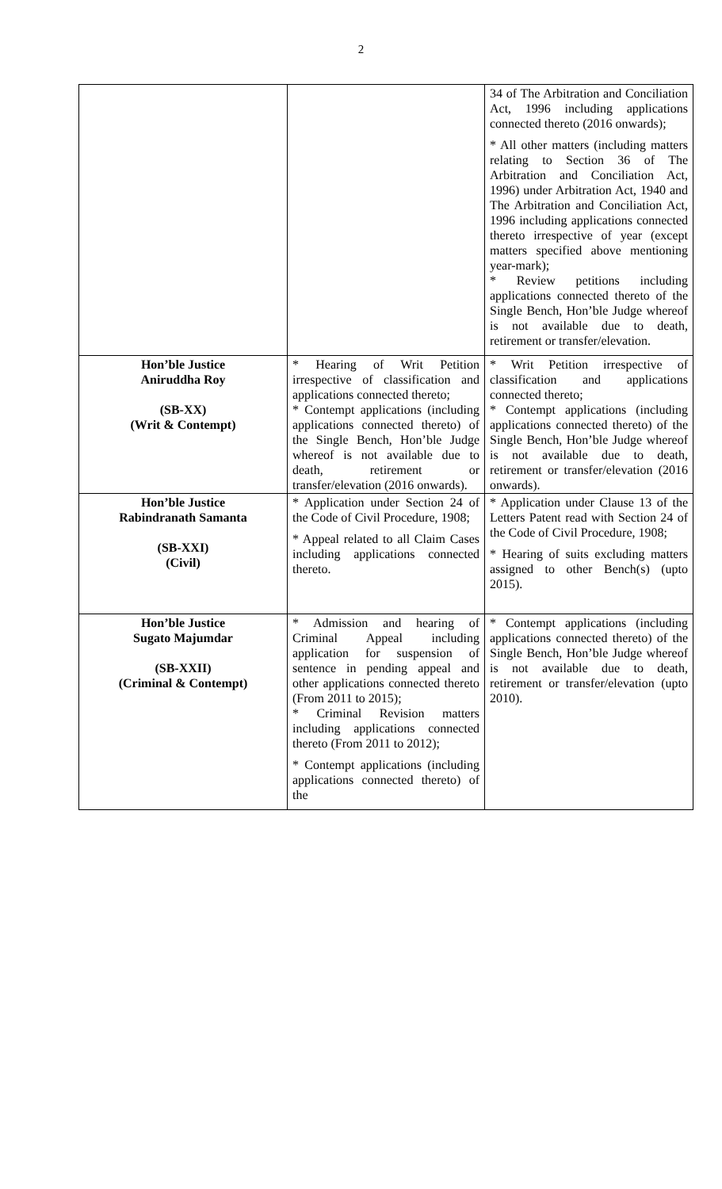2
| | | 34 of The Arbitration and Conciliation Act, 1996 including applications connected thereto (2016 onwards); * All other matters (including matters relating to Section 36 of The Arbitration and Conciliation Act, 1996) under Arbitration Act, 1940 and The Arbitration and Conciliation Act, 1996 including applications connected thereto irrespective of year (except matters specified above mentioning year-mark); * Review petitions including applications connected thereto of the Single Bench, Hon’ble Judge whereof is not available due to death, retirement or transfer/elevation. |
| Hon’ble Justice Aniruddha Roy (SB-XX) (Writ & Contempt) | * Hearing of Writ Petition irrespective of classification and applications connected thereto; * Contempt applications (including applications connected thereto) of the Single Bench, Hon’ble Judge whereof is not available due to death, retirement or transfer/elevation (2016 onwards). | * Writ Petition irrespective of classification and applications connected thereto; * Contempt applications (including applications connected thereto) of the Single Bench, Hon’ble Judge whereof is not available due to death, retirement or transfer/elevation (2016 onwards). |
| Hon’ble Justice Rabindranath Samanta (SB-XXI) (Civil) | * Application under Section 24 of the Code of Civil Procedure, 1908; * Appeal related to all Claim Cases including applications connected thereto. | * Application under Clause 13 of the Letters Patent read with Section 24 of the Code of Civil Procedure, 1908; * Hearing of suits excluding matters assigned to other Bench(s) (upto 2015). |
| Hon’ble Justice Sugato Majumdar (SB-XXII) (Criminal & Contempt) | * Admission and hearing of Criminal Appeal including application for suspension of sentence in pending appeal and other applications connected thereto (From 2011 to 2015); * Criminal Revision matters including applications connected thereto (From 2011 to 2012); * Contempt applications (including applications connected thereto) of the | * Contempt applications (including applications connected thereto) of the Single Bench, Hon’ble Judge whereof is not available due to death, retirement or transfer/elevation (upto 2010). |